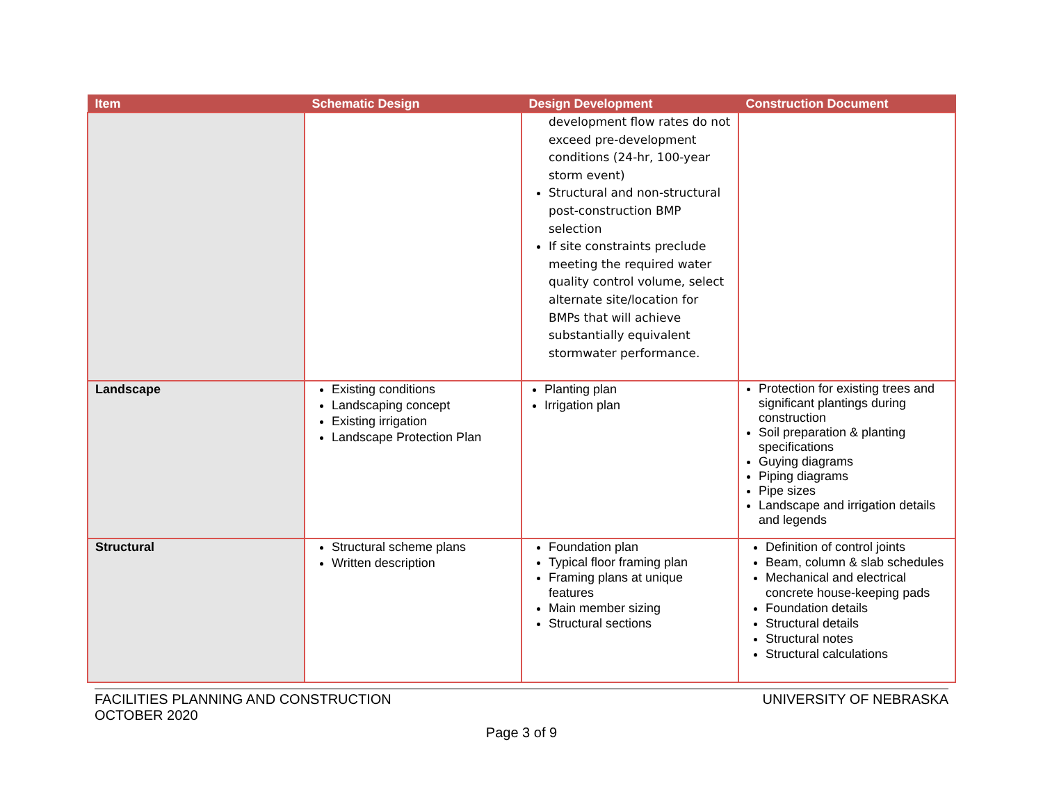| Item | Schematic Design | Design Development | Construction Document |
| --- | --- | --- | --- |
| | | development flow rates do not exceed pre-development conditions (24-hr, 100-year storm event) Structural and non-structural post-construction BMP selection If site constraints preclude meeting the required water quality control volume, select alternate site/location for BMPs that will achieve substantially equivalent stormwater performance. | |
| Landscape | Existing conditions Landscaping concept Existing irrigation Landscape Protection Plan | Planting plan Irrigation plan | Protection for existing trees and significant plantings during construction Soil preparation & planting specifications Guying diagrams Piping diagrams Pipe sizes Landscape and irrigation details and legends |
| Structural | Structural scheme plans Written description | Foundation plan Typical floor framing plan Framing plans at unique features Main member sizing Structural sections | Definition of control joints Beam, column & slab schedules Mechanical and electrical concrete house-keeping pads Foundation details Structural details Structural notes Structural calculations |
UNIVERSITY OF NEBRASKA FACILITIES PLANNING AND CONSTRUCTION
OCTOBER 2020
Page 3 of 9